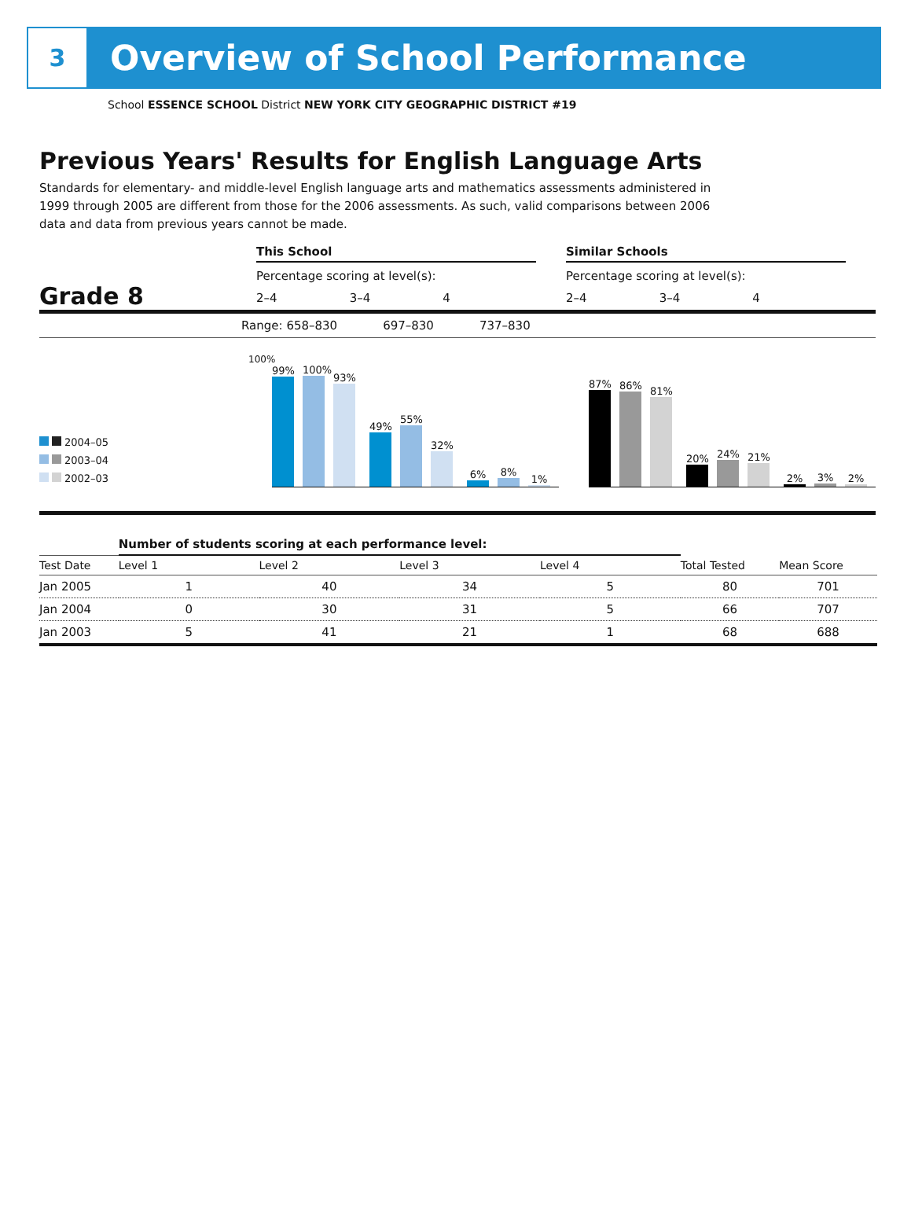3
Overview of School Performance
School ESSENCE SCHOOL District NEW YORK CITY GEOGRAPHIC DISTRICT #19
Previous Years' Results for English Language Arts
Standards for elementary- and middle-level English language arts and mathematics assessments administered in 1999 through 2005 are different from those for the 2006 assessments. As such, valid comparisons between 2006 data and data from previous years cannot be made.
Grade 8
This School
Percentage scoring at level(s):
2–4 3–4 4
Similar Schools
Percentage scoring at level(s):
2–4 3–4 4
Range: 658–830 697–830 737–830
2004–05
2003–04
2002–03
100%
99%
100%
93%
49%
55%
32%
6%
8%
1%
87%
86%
81%
20%
24%
21%
2%
3%
2%
| | Number of students scoring at each performance level: | | | | | |
| --- | --- | --- | --- | --- | --- | --- |
| Test Date | Level 1 | Level 2 | Level 3 | Level 4 | Total Tested | Mean Score |
| Jan 2005 | 1 | 40 | 34 | 5 | 80 | 701 |
| Jan 2004 | 0 | 30 | 31 | 5 | 66 | 707 |
| Jan 2003 | 5 | 41 | 21 | 1 | 68 | 688 |